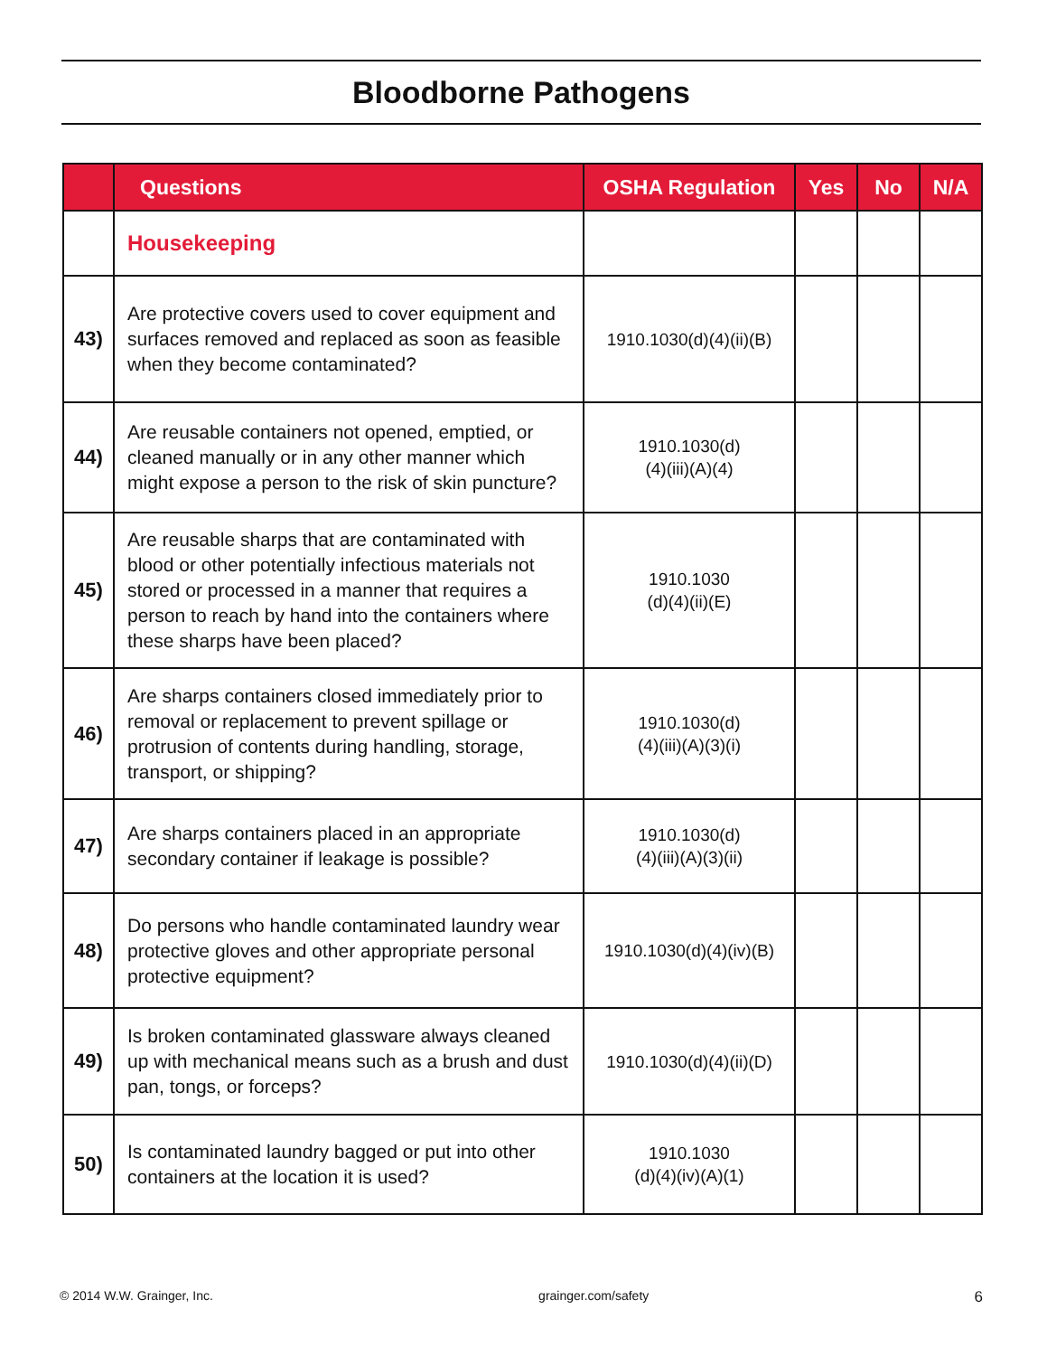Bloodborne Pathogens
| | Questions | OSHA Regulation | Yes | No | N/A |
| --- | --- | --- | --- | --- | --- |
| | Housekeeping | | | | |
| 43) | Are protective covers used to cover equipment and surfaces removed and replaced as soon as feasible when they become contaminated? | 1910.1030(d)(4)(ii)(B) | | | |
| 44) | Are reusable containers not opened, emptied, or cleaned manually or in any other manner which might expose a person to the risk of skin puncture? | 1910.1030(d) (4)(iii)(A)(4) | | | |
| 45) | Are reusable sharps that are contaminated with blood or other potentially infectious materials not stored or processed in a manner that requires a person to reach by hand into the containers where these sharps have been placed? | 1910.1030 (d)(4)(ii)(E) | | | |
| 46) | Are sharps containers closed immediately prior to removal or replacement to prevent spillage or protrusion of contents during handling, storage, transport, or shipping? | 1910.1030(d) (4)(iii)(A)(3)(i) | | | |
| 47) | Are sharps containers placed in an appropriate secondary container if leakage is possible? | 1910.1030(d) (4)(iii)(A)(3)(ii) | | | |
| 48) | Do persons who handle contaminated laundry wear protective gloves and other appropriate personal protective equipment? | 1910.1030(d)(4)(iv)(B) | | | |
| 49) | Is broken contaminated glassware always cleaned up with mechanical means such as a brush and dust pan, tongs, or forceps? | 1910.1030(d)(4)(ii)(D) | | | |
| 50) | Is contaminated laundry bagged or put into other containers at the location it is used? | 1910.1030 (d)(4)(iv)(A)(1) | | | |
© 2014 W.W. Grainger, Inc. grainger.com/safety 6